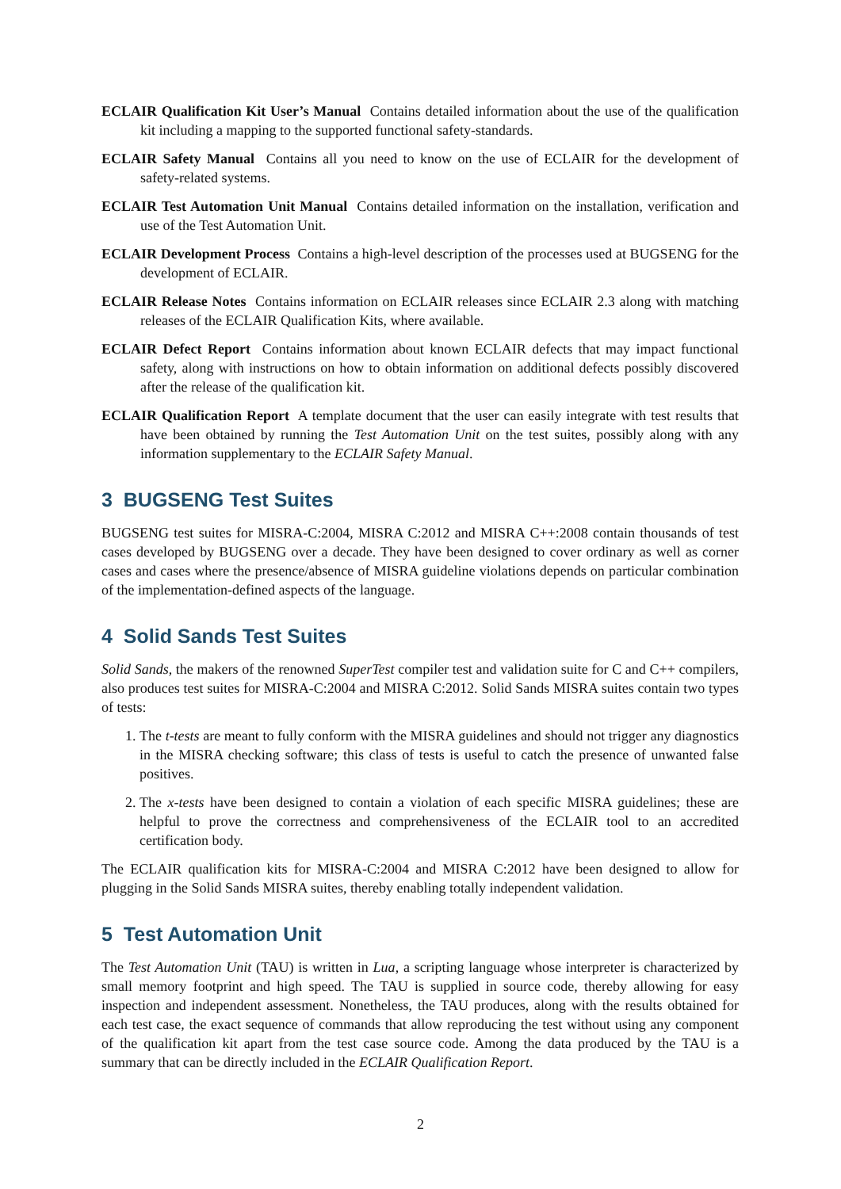ECLAIR Qualification Kit User’s Manual Contains detailed information about the use of the qualification kit including a mapping to the supported functional safety-standards.
ECLAIR Safety Manual Contains all you need to know on the use of ECLAIR for the development of safety-related systems.
ECLAIR Test Automation Unit Manual Contains detailed information on the installation, verification and use of the Test Automation Unit.
ECLAIR Development Process Contains a high-level description of the processes used at BUGSENG for the development of ECLAIR.
ECLAIR Release Notes Contains information on ECLAIR releases since ECLAIR 2.3 along with matching releases of the ECLAIR Qualification Kits, where available.
ECLAIR Defect Report Contains information about known ECLAIR defects that may impact functional safety, along with instructions on how to obtain information on additional defects possibly discovered after the release of the qualification kit.
ECLAIR Qualification Report A template document that the user can easily integrate with test results that have been obtained by running the Test Automation Unit on the test suites, possibly along with any information supplementary to the ECLAIR Safety Manual.
3 BUGSENG Test Suites
BUGSENG test suites for MISRA-C:2004, MISRA C:2012 and MISRA C++:2008 contain thousands of test cases developed by BUGSENG over a decade. They have been designed to cover ordinary as well as corner cases and cases where the presence/absence of MISRA guideline violations depends on particular combination of the implementation-defined aspects of the language.
4 Solid Sands Test Suites
Solid Sands, the makers of the renowned SuperTest compiler test and validation suite for C and C++ compilers, also produces test suites for MISRA-C:2004 and MISRA C:2012. Solid Sands MISRA suites contain two types of tests:
1. The t-tests are meant to fully conform with the MISRA guidelines and should not trigger any diagnostics in the MISRA checking software; this class of tests is useful to catch the presence of unwanted false positives.
2. The x-tests have been designed to contain a violation of each specific MISRA guidelines; these are helpful to prove the correctness and comprehensiveness of the ECLAIR tool to an accredited certification body.
The ECLAIR qualification kits for MISRA-C:2004 and MISRA C:2012 have been designed to allow for plugging in the Solid Sands MISRA suites, thereby enabling totally independent validation.
5 Test Automation Unit
The Test Automation Unit (TAU) is written in Lua, a scripting language whose interpreter is characterized by small memory footprint and high speed. The TAU is supplied in source code, thereby allowing for easy inspection and independent assessment. Nonetheless, the TAU produces, along with the results obtained for each test case, the exact sequence of commands that allow reproducing the test without using any component of the qualification kit apart from the test case source code. Among the data produced by the TAU is a summary that can be directly included in the ECLAIR Qualification Report.
2